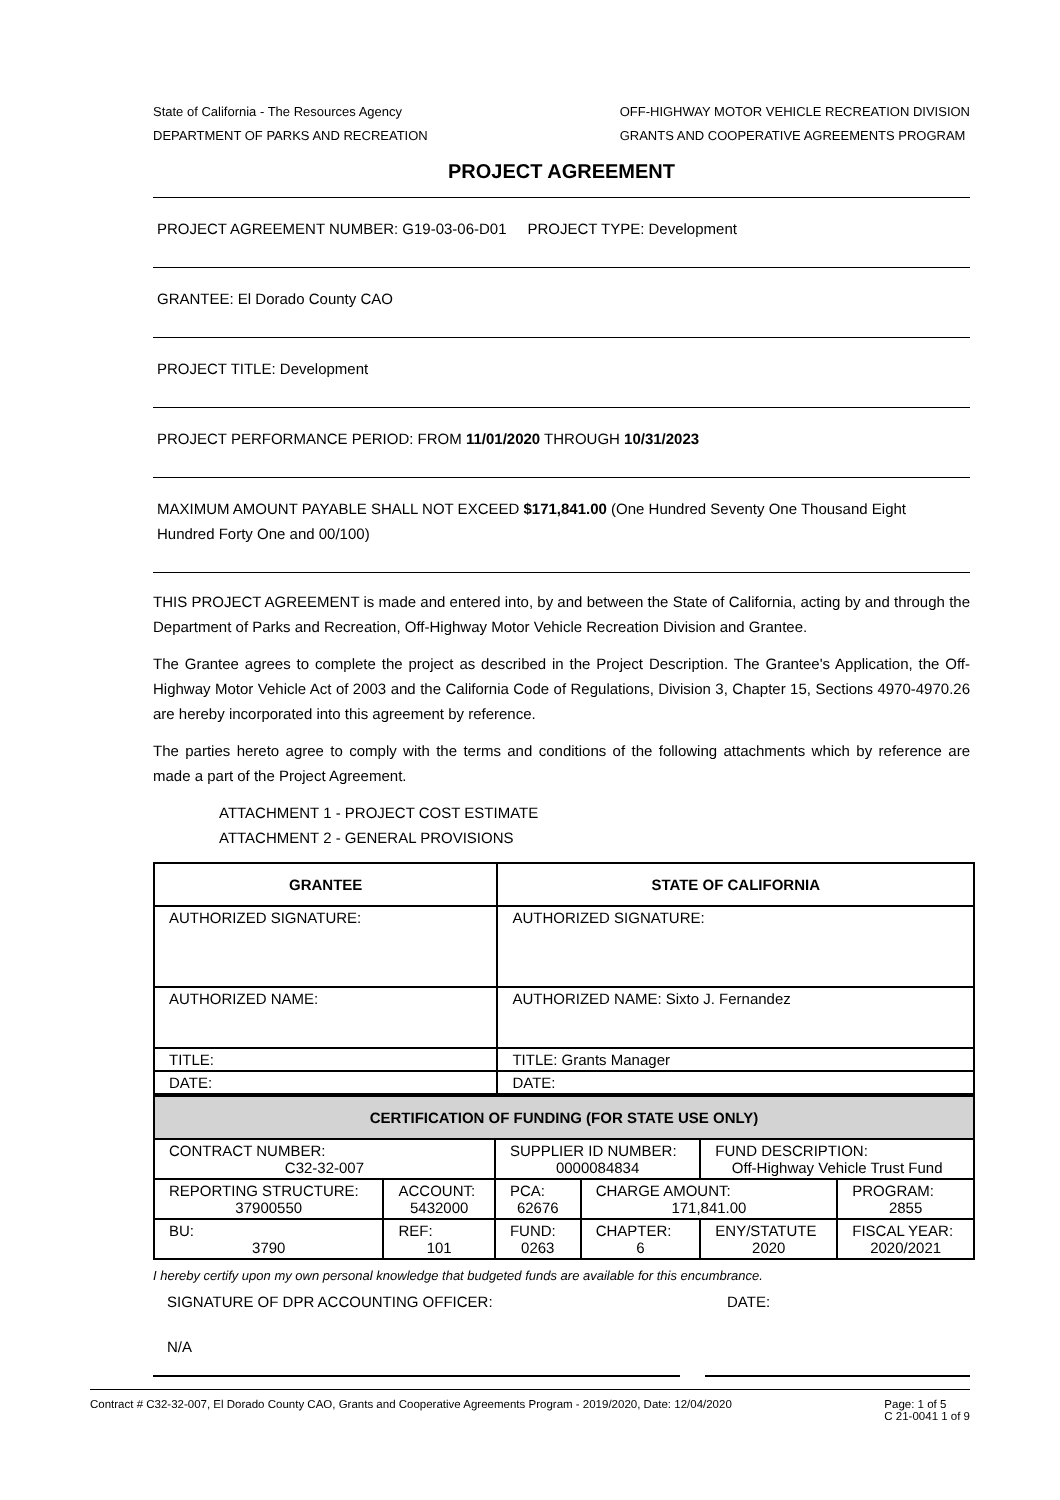State of California - The Resources Agency
DEPARTMENT OF PARKS AND RECREATION
OFF-HIGHWAY MOTOR VEHICLE RECREATION DIVISION
GRANTS AND COOPERATIVE AGREEMENTS PROGRAM
PROJECT AGREEMENT
PROJECT AGREEMENT NUMBER: G19-03-06-D01 PROJECT TYPE: Development
GRANTEE: El Dorado County CAO
PROJECT TITLE: Development
PROJECT PERFORMANCE PERIOD: FROM 11/01/2020 THROUGH 10/31/2023
MAXIMUM AMOUNT PAYABLE SHALL NOT EXCEED $171,841.00 (One Hundred Seventy One Thousand Eight Hundred Forty One and 00/100)
THIS PROJECT AGREEMENT is made and entered into, by and between the State of California, acting by and through the Department of Parks and Recreation, Off-Highway Motor Vehicle Recreation Division and Grantee.
The Grantee agrees to complete the project as described in the Project Description. The Grantee's Application, the Off-Highway Motor Vehicle Act of 2003 and the California Code of Regulations, Division 3, Chapter 15, Sections 4970-4970.26 are hereby incorporated into this agreement by reference.
The parties hereto agree to comply with the terms and conditions of the following attachments which by reference are made a part of the Project Agreement.
ATTACHMENT 1 - PROJECT COST ESTIMATE
ATTACHMENT 2 - GENERAL PROVISIONS
| GRANTEE | STATE OF CALIFORNIA |
| --- | --- |
| AUTHORIZED SIGNATURE: | AUTHORIZED SIGNATURE: |
| AUTHORIZED NAME: | AUTHORIZED NAME: Sixto J. Fernandez |
| TITLE: | TITLE: Grants Manager |
| DATE: | DATE: |
| CERTIFICATION OF FUNDING (FOR STATE USE ONLY) | | | | | |
| --- | --- | --- | --- | --- | --- |
| CONTRACT NUMBER: C32-32-007 | | SUPPLIER ID NUMBER: 0000084834 | | FUND DESCRIPTION: Off-Highway Vehicle Trust Fund | |
| REPORTING STRUCTURE: 37900550 | ACCOUNT: 5432000 | PCA: 62676 | CHARGE AMOUNT: 171,841.00 | | PROGRAM: 2855 |
| BU: 3790 | REF: 101 | FUND: 0263 | CHAPTER: 6 | ENY/STATUTE 2020 | FISCAL YEAR: 2020/2021 |
I hereby certify upon my own personal knowledge that budgeted funds are available for this encumbrance.
SIGNATURE OF DPR ACCOUNTING OFFICER: DATE:
N/A
Contract # C32-32-007, El Dorado County CAO, Grants and Cooperative Agreements Program - 2019/2020, Date: 12/04/2020
Page: 1 of 5
C 21-0041 1 of 9